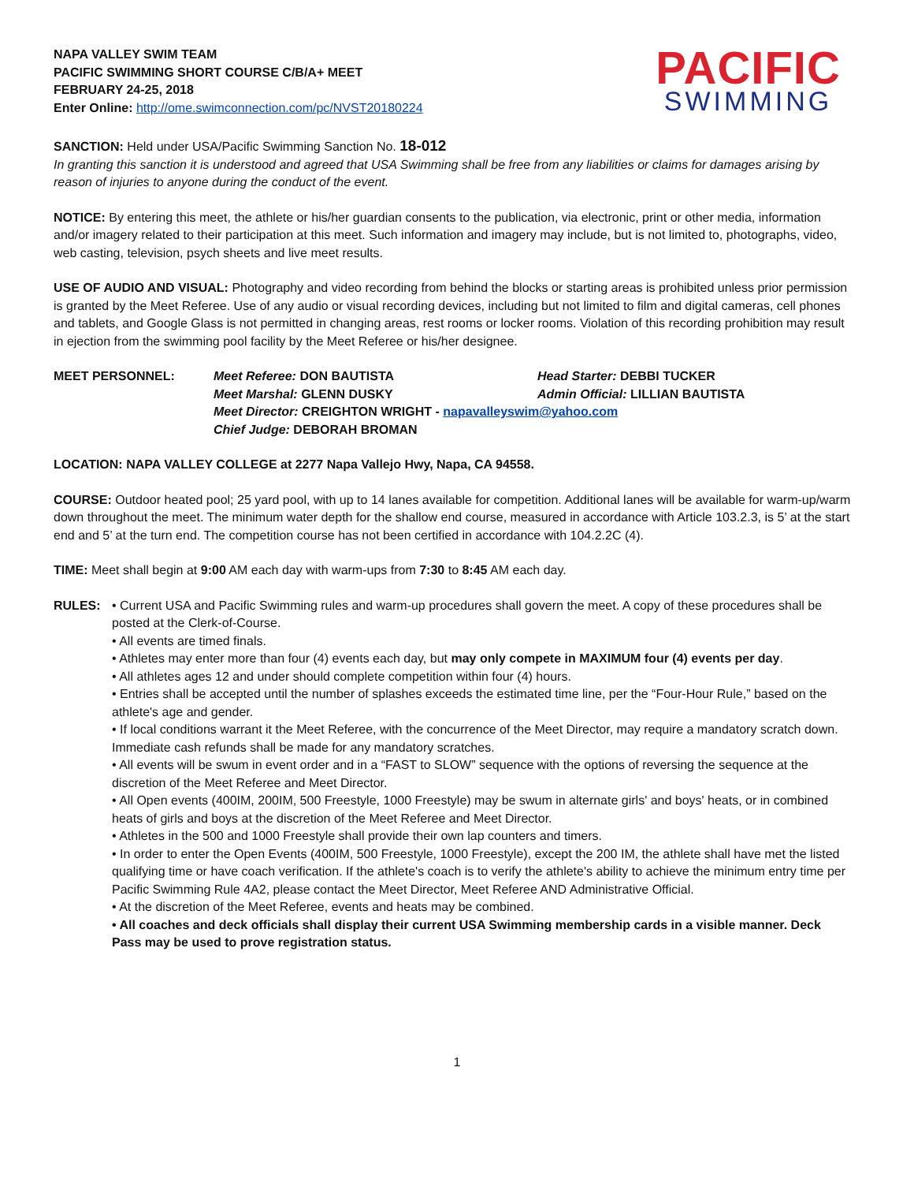NAPA VALLEY SWIM TEAM
PACIFIC SWIMMING SHORT COURSE C/B/A+ MEET
FEBRUARY 24-25, 2018
Enter Online: http://ome.swimconnection.com/pc/NVST20180224
PACIFIC
SWIMMING
SANCTION: Held under USA/Pacific Swimming Sanction No. 18-012
In granting this sanction it is understood and agreed that USA Swimming shall be free from any liabilities or claims for damages arising by reason of injuries to anyone during the conduct of the event.
NOTICE: By entering this meet, the athlete or his/her guardian consents to the publication, via electronic, print or other media, information and/or imagery related to their participation at this meet. Such information and imagery may include, but is not limited to, photographs, video, web casting, television, psych sheets and live meet results.
USE OF AUDIO AND VISUAL: Photography and video recording from behind the blocks or starting areas is prohibited unless prior permission is granted by the Meet Referee. Use of any audio or visual recording devices, including but not limited to film and digital cameras, cell phones and tablets, and Google Glass is not permitted in changing areas, rest rooms or locker rooms. Violation of this recording prohibition may result in ejection from the swimming pool facility by the Meet Referee or his/her designee.
MEET PERSONNEL: Meet Referee: DON BAUTISTA
Head Starter: DEBBI TUCKER
Meet Marshal: GLENN DUSKY
Admin Official: LILLIAN BAUTISTA
Meet Director: CREIGHTON WRIGHT - napavalleyswim@yahoo.com
Chief Judge: DEBORAH BROMAN
LOCATION: NAPA VALLEY COLLEGE at 2277 Napa Vallejo Hwy, Napa, CA 94558.
COURSE: Outdoor heated pool; 25 yard pool, with up to 14 lanes available for competition. Additional lanes will be available for warm-up/warm down throughout the meet. The minimum water depth for the shallow end course, measured in accordance with Article 103.2.3, is 5’ at the start end and 5’ at the turn end. The competition course has not been certified in accordance with 104.2.2C (4).
TIME: Meet shall begin at 9:00 AM each day with warm-ups from 7:30 to 8:45 AM each day.
RULES: • Current USA and Pacific Swimming rules and warm-up procedures shall govern the meet. A copy of these procedures shall be posted at the Clerk-of-Course.
• All events are timed finals.
• Athletes may enter more than four (4) events each day, but may only compete in MAXIMUM four (4) events per day.
• All athletes ages 12 and under should complete competition within four (4) hours.
• Entries shall be accepted until the number of splashes exceeds the estimated time line, per the “Four-Hour Rule,” based on the athlete's age and gender.
• If local conditions warrant it the Meet Referee, with the concurrence of the Meet Director, may require a mandatory scratch down. Immediate cash refunds shall be made for any mandatory scratches.
• All events will be swum in event order and in a “FAST to SLOW” sequence with the options of reversing the sequence at the discretion of the Meet Referee and Meet Director.
• All Open events (400IM, 200IM, 500 Freestyle, 1000 Freestyle) may be swum in alternate girls' and boys' heats, or in combined heats of girls and boys at the discretion of the Meet Referee and Meet Director.
• Athletes in the 500 and 1000 Freestyle shall provide their own lap counters and timers.
• In order to enter the Open Events (400IM, 500 Freestyle, 1000 Freestyle), except the 200 IM, the athlete shall have met the listed qualifying time or have coach verification. If the athlete's coach is to verify the athlete's ability to achieve the minimum entry time per Pacific Swimming Rule 4A2, please contact the Meet Director, Meet Referee AND Administrative Official.
• At the discretion of the Meet Referee, events and heats may be combined.
• All coaches and deck officials shall display their current USA Swimming membership cards in a visible manner. Deck Pass may be used to prove registration status.
1